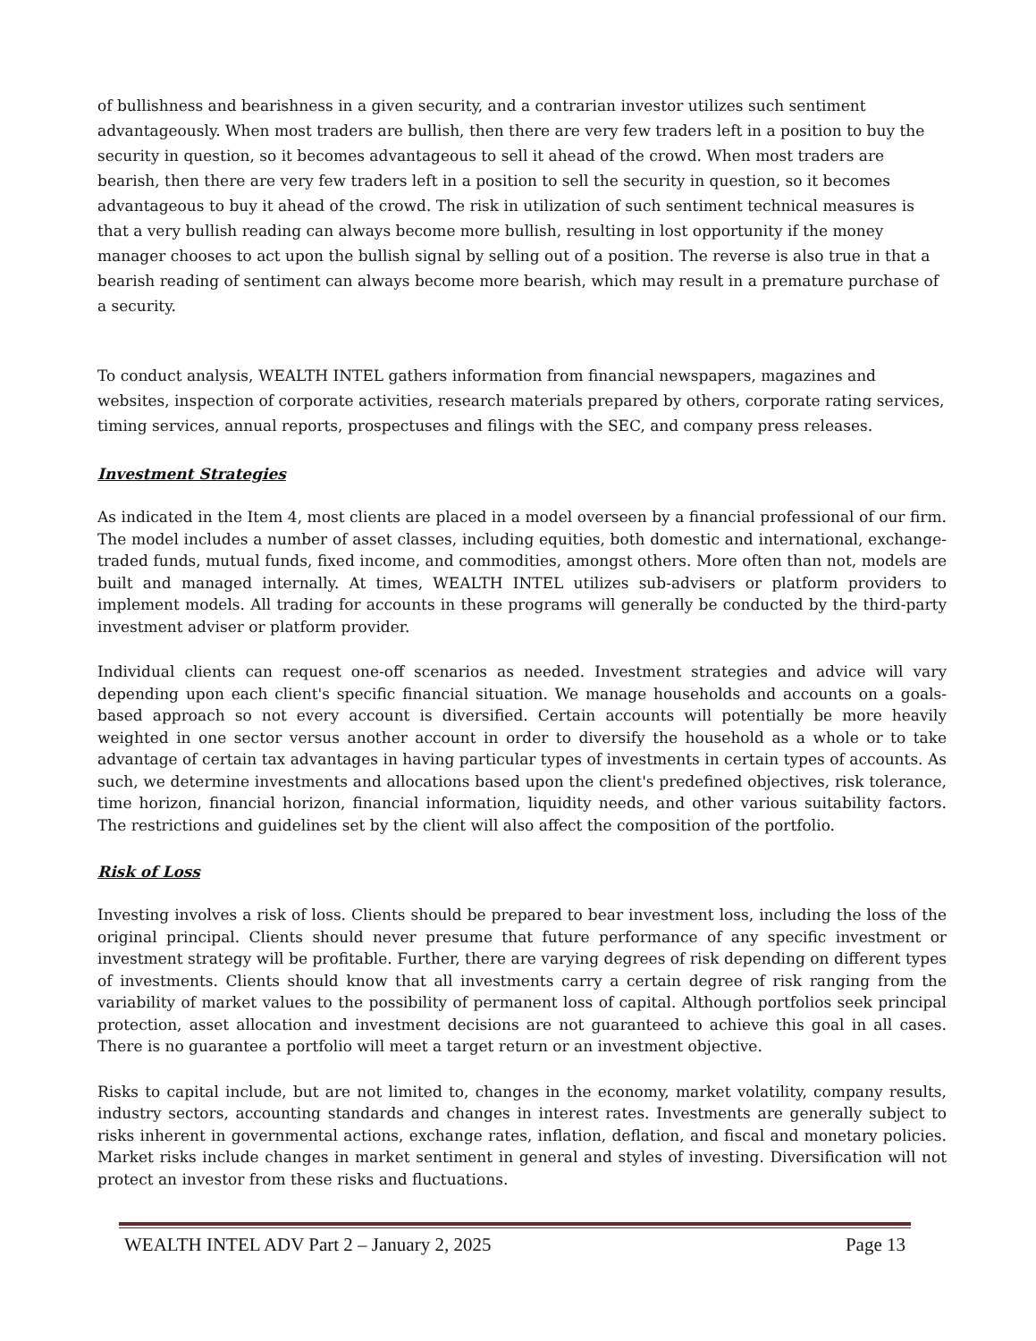of bullishness and bearishness in a given security, and a contrarian investor utilizes such sentiment advantageously. When most traders are bullish, then there are very few traders left in a position to buy the security in question, so it becomes advantageous to sell it ahead of the crowd. When most traders are bearish, then there are very few traders left in a position to sell the security in question, so it becomes advantageous to buy it ahead of the crowd. The risk in utilization of such sentiment technical measures is that a very bullish reading can always become more bullish, resulting in lost opportunity if the money manager chooses to act upon the bullish signal by selling out of a position. The reverse is also true in that a bearish reading of sentiment can always become more bearish, which may result in a premature purchase of a security.
To conduct analysis, WEALTH INTEL gathers information from financial newspapers, magazines and websites, inspection of corporate activities, research materials prepared by others, corporate rating services, timing services, annual reports, prospectuses and filings with the SEC, and company press releases.
Investment Strategies
As indicated in the Item 4, most clients are placed in a model overseen by a financial professional of our firm. The model includes a number of asset classes, including equities, both domestic and international, exchange-traded funds, mutual funds, fixed income, and commodities, amongst others. More often than not, models are built and managed internally. At times, WEALTH INTEL utilizes sub-advisers or platform providers to implement models. All trading for accounts in these programs will generally be conducted by the third-party investment adviser or platform provider.
Individual clients can request one-off scenarios as needed. Investment strategies and advice will vary depending upon each client's specific financial situation. We manage households and accounts on a goals-based approach so not every account is diversified. Certain accounts will potentially be more heavily weighted in one sector versus another account in order to diversify the household as a whole or to take advantage of certain tax advantages in having particular types of investments in certain types of accounts. As such, we determine investments and allocations based upon the client's predefined objectives, risk tolerance, time horizon, financial horizon, financial information, liquidity needs, and other various suitability factors. The restrictions and guidelines set by the client will also affect the composition of the portfolio.
Risk of Loss
Investing involves a risk of loss. Clients should be prepared to bear investment loss, including the loss of the original principal. Clients should never presume that future performance of any specific investment or investment strategy will be profitable. Further, there are varying degrees of risk depending on different types of investments. Clients should know that all investments carry a certain degree of risk ranging from the variability of market values to the possibility of permanent loss of capital. Although portfolios seek principal protection, asset allocation and investment decisions are not guaranteed to achieve this goal in all cases. There is no guarantee a portfolio will meet a target return or an investment objective.
Risks to capital include, but are not limited to, changes in the economy, market volatility, company results, industry sectors, accounting standards and changes in interest rates. Investments are generally subject to risks inherent in governmental actions, exchange rates, inflation, deflation, and fiscal and monetary policies. Market risks include changes in market sentiment in general and styles of investing. Diversification will not protect an investor from these risks and fluctuations.
WEALTH INTEL ADV Part 2 – January 2, 2025 Page 13